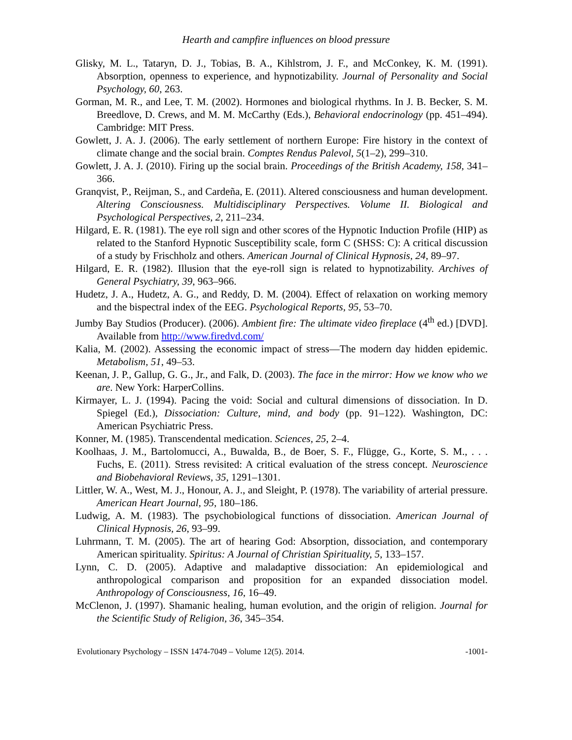Hearth and campfire influences on blood pressure
Glisky, M. L., Tataryn, D. J., Tobias, B. A., Kihlstrom, J. F., and McConkey, K. M. (1991). Absorption, openness to experience, and hypnotizability. Journal of Personality and Social Psychology, 60, 263.
Gorman, M. R., and Lee, T. M. (2002). Hormones and biological rhythms. In J. B. Becker, S. M. Breedlove, D. Crews, and M. M. McCarthy (Eds.), Behavioral endocrinology (pp. 451–494). Cambridge: MIT Press.
Gowlett, J. A. J. (2006). The early settlement of northern Europe: Fire history in the context of climate change and the social brain. Comptes Rendus Palevol, 5(1–2), 299–310.
Gowlett, J. A. J. (2010). Firing up the social brain. Proceedings of the British Academy, 158, 341–366.
Granqvist, P., Reijman, S., and Cardeña, E. (2011). Altered consciousness and human development. Altering Consciousness. Multidisciplinary Perspectives. Volume II. Biological and Psychological Perspectives, 2, 211–234.
Hilgard, E. R. (1981). The eye roll sign and other scores of the Hypnotic Induction Profile (HIP) as related to the Stanford Hypnotic Susceptibility scale, form C (SHSS: C): A critical discussion of a study by Frischholz and others. American Journal of Clinical Hypnosis, 24, 89–97.
Hilgard, E. R. (1982). Illusion that the eye-roll sign is related to hypnotizability. Archives of General Psychiatry, 39, 963–966.
Hudetz, J. A., Hudetz, A. G., and Reddy, D. M. (2004). Effect of relaxation on working memory and the bispectral index of the EEG. Psychological Reports, 95, 53–70.
Jumby Bay Studios (Producer). (2006). Ambient fire: The ultimate video fireplace (4<sup>th</sup> ed.) [DVD]. Available from http://www.firedvd.com/
Kalia, M. (2002). Assessing the economic impact of stress—The modern day hidden epidemic. Metabolism, 51, 49–53.
Keenan, J. P., Gallup, G. G., Jr., and Falk, D. (2003). The face in the mirror: How we know who we are. New York: HarperCollins.
Kirmayer, L. J. (1994). Pacing the void: Social and cultural dimensions of dissociation. In D. Spiegel (Ed.), Dissociation: Culture, mind, and body (pp. 91–122). Washington, DC: American Psychiatric Press.
Konner, M. (1985). Transcendental medication. Sciences, 25, 2–4.
Koolhaas, J. M., Bartolomucci, A., Buwalda, B., de Boer, S. F., Flügge, G., Korte, S. M., . . . Fuchs, E. (2011). Stress revisited: A critical evaluation of the stress concept. Neuroscience and Biobehavioral Reviews, 35, 1291–1301.
Littler, W. A., West, M. J., Honour, A. J., and Sleight, P. (1978). The variability of arterial pressure. American Heart Journal, 95, 180–186.
Ludwig, A. M. (1983). The psychobiological functions of dissociation. American Journal of Clinical Hypnosis, 26, 93–99.
Luhrmann, T. M. (2005). The art of hearing God: Absorption, dissociation, and contemporary American spirituality. Spiritus: A Journal of Christian Spirituality, 5, 133–157.
Lynn, C. D. (2005). Adaptive and maladaptive dissociation: An epidemiological and anthropological comparison and proposition for an expanded dissociation model. Anthropology of Consciousness, 16, 16–49.
McClenon, J. (1997). Shamanic healing, human evolution, and the origin of religion. Journal for the Scientific Study of Religion, 36, 345–354.
Evolutionary Psychology – ISSN 1474-7049 – Volume 12(5). 2014. -1001-